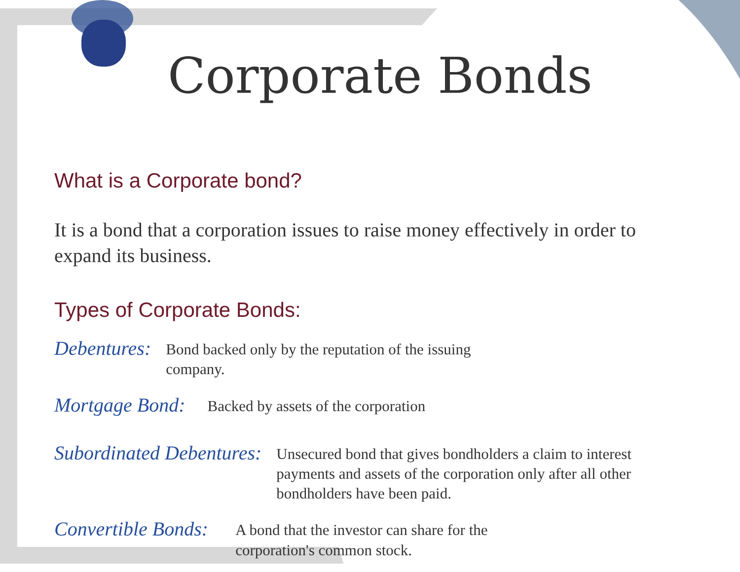Corporate Bonds
What is a Corporate bond?
It is a bond that a corporation issues to raise money effectively in order to expand its business.
Types of Corporate Bonds:
Debentures: Bond backed only by the reputation of the issuing company.
Mortgage Bond: Backed by assets of the corporation
Subordinated Debentures: Unsecured bond that gives bondholders a claim to interest payments and assets of the corporation only after all other bondholders have been paid.
Convertible Bonds: A bond that the investor can share for the corporation's common stock.